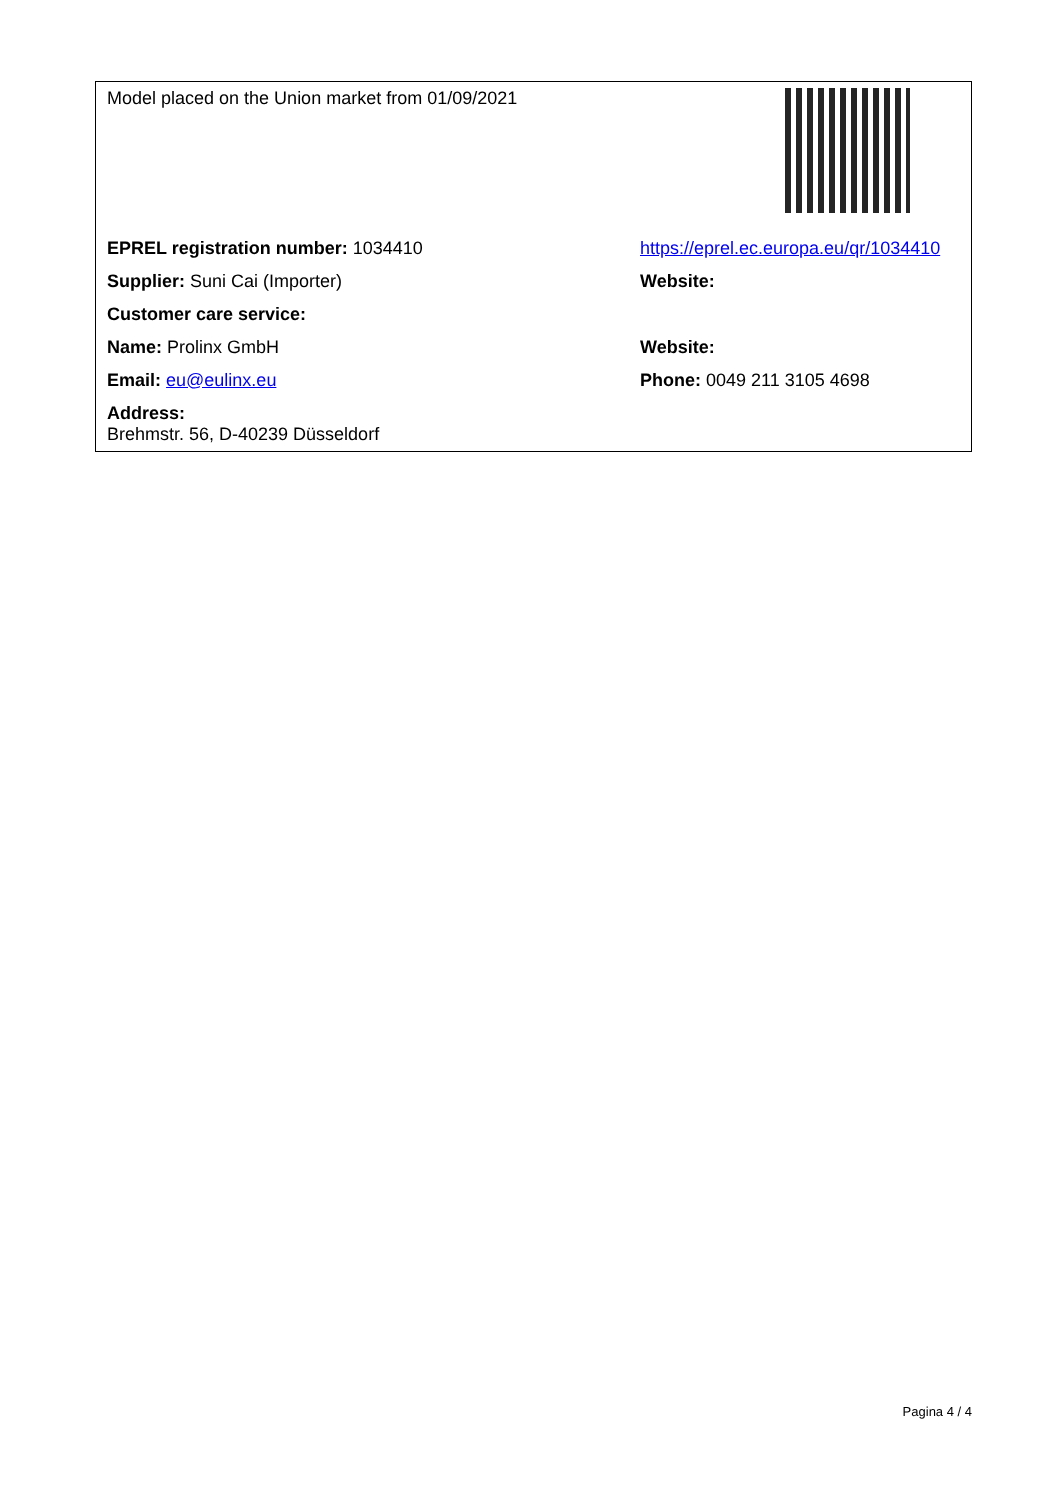| Model placed on the Union market from 01/09/2021 | |
| EPREL registration number: 1034410 | https://eprel.ec.europa.eu/qr/1034410 |
| Supplier: Suni Cai (Importer) | Website: |
| Customer care service: | |
| Name: Prolinx GmbH | Website: |
| Email: eu@eulinx.eu | Phone: 0049 211 3105 4698 |
| Address: Brehmstr. 56, D-40239 Düsseldorf | |
Pagina 4 / 4